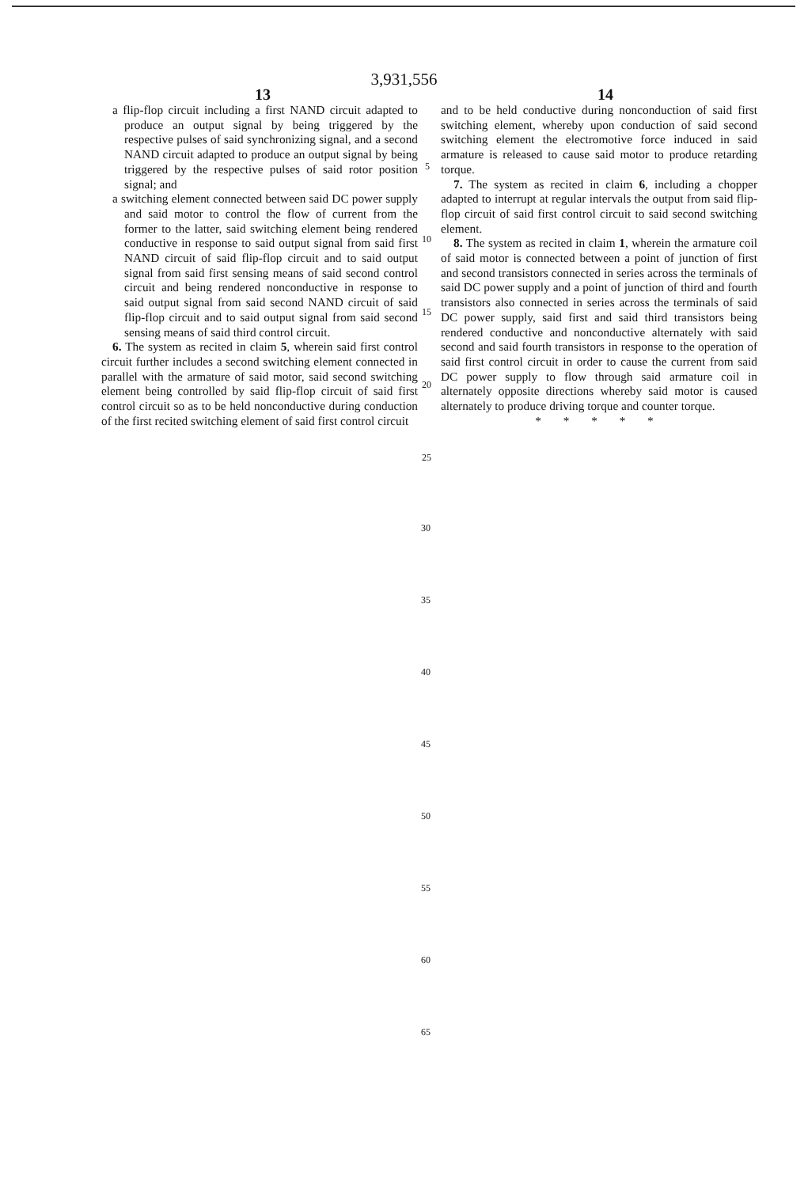3,931,556
13 14
a flip-flop circuit including a first NAND circuit adapted to produce an output signal by being triggered by the respective pulses of said synchronizing signal, and a second NAND circuit adapted to produce an output signal by being triggered by the respective pulses of said rotor position signal; and
a switching element connected between said DC power supply and said motor to control the flow of current from the former to the latter, said switching element being rendered conductive in response to said output signal from said first NAND circuit of said flip-flop circuit and to said output signal from said first sensing means of said second control circuit and being rendered nonconductive in response to said output signal from said second NAND circuit of said flip-flop circuit and to said output signal from said second sensing means of said third control circuit.
6. The system as recited in claim 5, wherein said first control circuit further includes a second switching element connected in parallel with the armature of said motor, said second switching element being controlled by said flip-flop circuit of said first control circuit so as to be held nonconductive during conduction of the first recited switching element of said first control circuit
and to be held conductive during nonconduction of said first switching element, whereby upon conduction of said second switching element the electromotive force induced in said armature is released to cause said motor to produce retarding torque.
7. The system as recited in claim 6, including a chopper adapted to interrupt at regular intervals the output from said flip-flop circuit of said first control circuit to said second switching element.
8. The system as recited in claim 1, wherein the armature coil of said motor is connected between a point of junction of first and second transistors connected in series across the terminals of said DC power supply and a point of junction of third and fourth transistors also connected in series across the terminals of said DC power supply, said first and said third transistors being rendered conductive and nonconductive alternately with said second and said fourth transistors in response to the operation of said first control circuit in order to cause the current from said DC power supply to flow through said armature coil in alternately opposite directions whereby said motor is caused alternately to produce driving torque and counter torque.
* * * * *
5
10
15
20
25
30
35
40
45
50
55
60
65